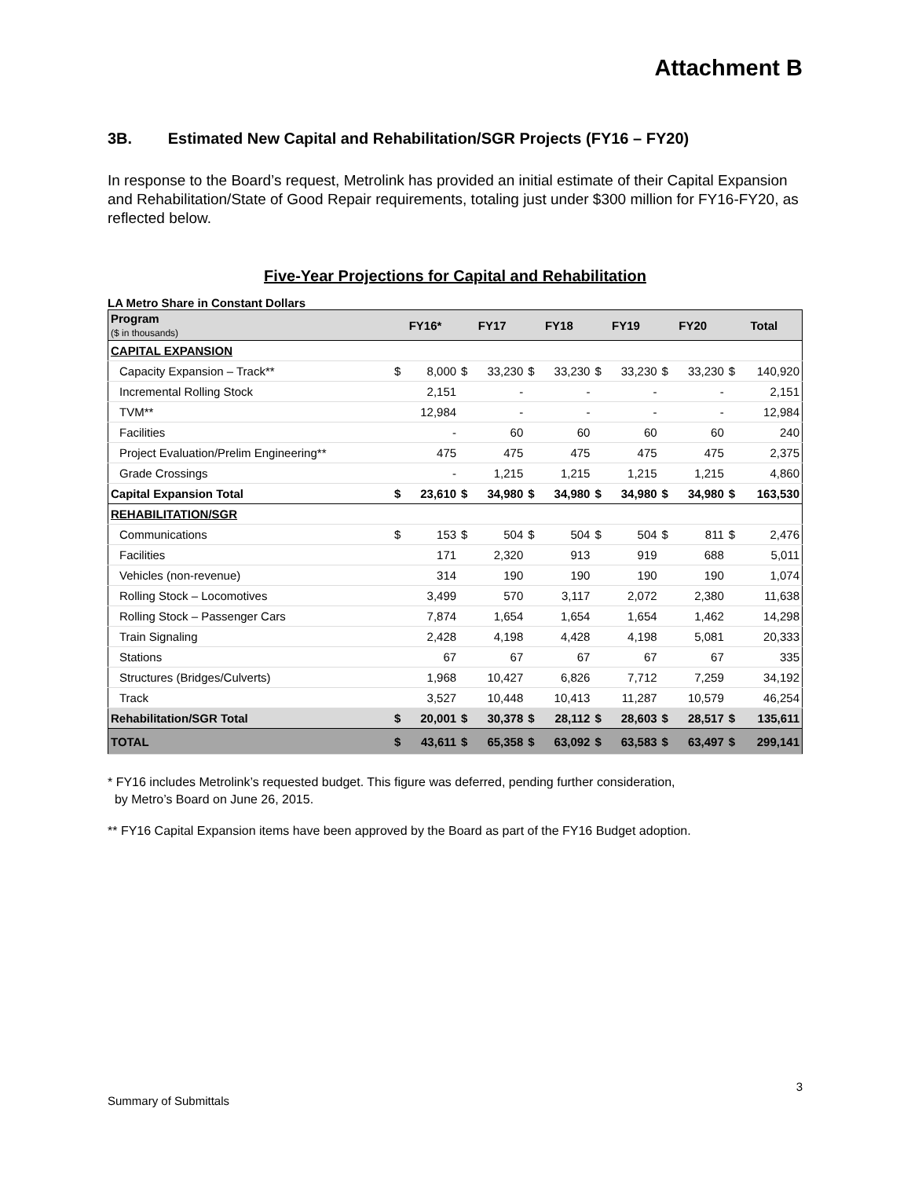Attachment B
3B. Estimated New Capital and Rehabilitation/SGR Projects (FY16 – FY20)
In response to the Board’s request, Metrolink has provided an initial estimate of their Capital Expansion and Rehabilitation/State of Good Repair requirements, totaling just under $300 million for FY16-FY20, as reflected below.
Five-Year Projections for Capital and Rehabilitation
LA Metro Share in Constant Dollars
| Program ($ in thousands) | FY16* | | FY17 | | FY18 | | FY19 | | FY20 | | Total | |
| --- | --- | --- | --- | --- | --- | --- | --- | --- | --- | --- | --- | --- |
| CAPITAL EXPANSION | | | | | | | | | | | | |
| Capacity Expansion – Track** | $ | 8,000 | $ | 33,230 | $ | 33,230 | $ | 33,230 | $ | 33,230 | $ | 140,920 |
| Incremental Rolling Stock | | 2,151 | | - | | - | | - | | - | | 2,151 |
| TVM** | | 12,984 | | - | | - | | - | | - | | 12,984 |
| Facilities | | - | | 60 | | 60 | | 60 | | 60 | | 240 |
| Project Evaluation/Prelim Engineering** | | 475 | | 475 | | 475 | | 475 | | 475 | | 2,375 |
| Grade Crossings | | - | | 1,215 | | 1,215 | | 1,215 | | 1,215 | | 4,860 |
| Capital Expansion Total | $ | 23,610 | $ | 34,980 | $ | 34,980 | $ | 34,980 | $ | 34,980 | $ | 163,530 |
| REHABILITATION/SGR | | | | | | | | | | | | |
| Communications | $ | 153 | $ | 504 | $ | 504 | $ | 504 | $ | 811 | $ | 2,476 |
| Facilities | | 171 | | 2,320 | | 913 | | 919 | | 688 | | 5,011 |
| Vehicles (non-revenue) | | 314 | | 190 | | 190 | | 190 | | 190 | | 1,074 |
| Rolling Stock – Locomotives | | 3,499 | | 570 | | 3,117 | | 2,072 | | 2,380 | | 11,638 |
| Rolling Stock – Passenger Cars | | 7,874 | | 1,654 | | 1,654 | | 1,654 | | 1,462 | | 14,298 |
| Train Signaling | | 2,428 | | 4,198 | | 4,428 | | 4,198 | | 5,081 | | 20,333 |
| Stations | | 67 | | 67 | | 67 | | 67 | | 67 | | 335 |
| Structures (Bridges/Culverts) | | 1,968 | | 10,427 | | 6,826 | | 7,712 | | 7,259 | | 34,192 |
| Track | | 3,527 | | 10,448 | | 10,413 | | 11,287 | | 10,579 | | 46,254 |
| Rehabilitation/SGR Total | $ | 20,001 | $ | 30,378 | $ | 28,112 | $ | 28,603 | $ | 28,517 | $ | 135,611 |
| TOTAL | $ | 43,611 | $ | 65,358 | $ | 63,092 | $ | 63,583 | $ | 63,497 | $ | 299,141 |
* FY16 includes Metrolink’s requested budget. This figure was deferred, pending further consideration,
by Metro’s Board on June 26, 2015.
** FY16 Capital Expansion items have been approved by the Board as part of the FY16 Budget adoption.
3
Summary of Submittals